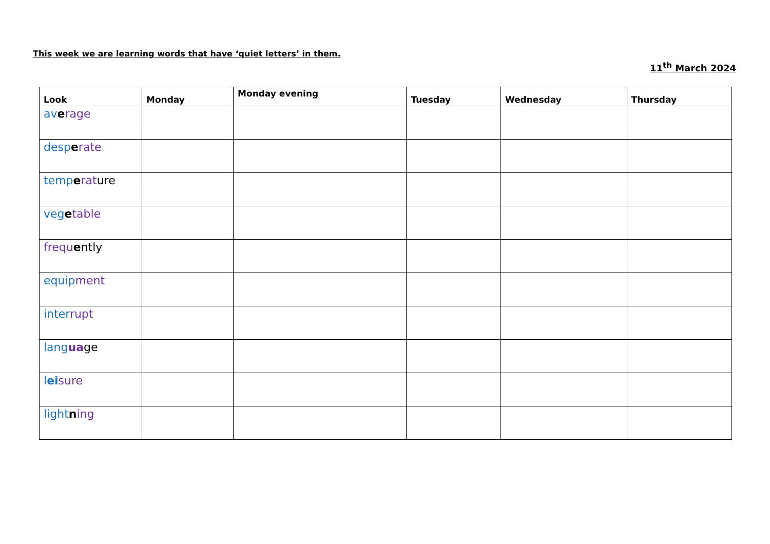This week we are learning words that have ‘quiet letters’ in them.
11<sup>th</sup> March 2024
| Look | Monday | Monday evening | Tuesday | Wednesday | Thursday |
| --- | --- | --- | --- | --- | --- |
| av e rage | | | | | |
| desp e rate | | | | | |
| temp e rat ure | | | | | |
| veg e table | | | | | |
| frequ e ntly | | | | | |
| equip ment | | | | | |
| inter rupt | | | | | |
| lang ua ge | | | | | |
| l ei sure | | | | | |
| light n ing | | | | | |